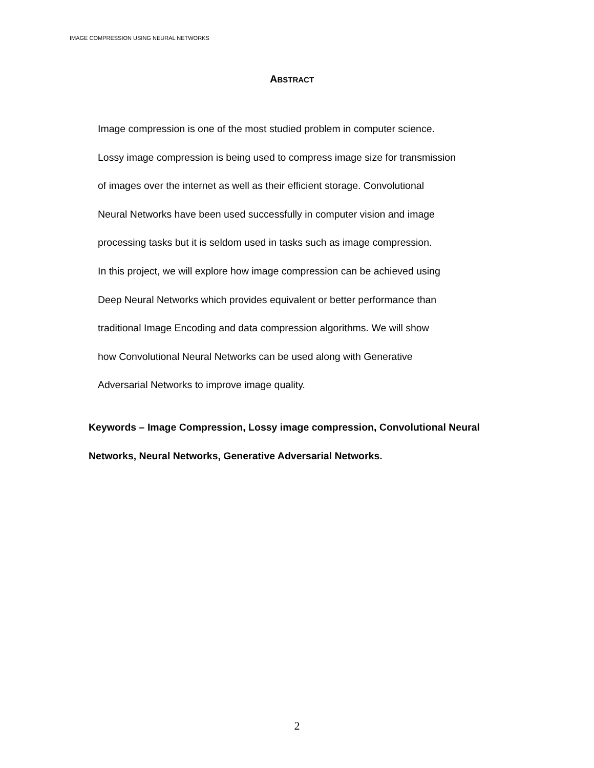IMAGE COMPRESSION USING NEURAL NETWORKS
ABSTRACT
Image compression is one of the most studied problem in computer science.
Lossy image compression is being used to compress image size for transmission
of images over the internet as well as their efficient storage. Convolutional
Neural Networks have been used successfully in computer vision and image
processing tasks but it is seldom used in tasks such as image compression.
In this project, we will explore how image compression can be achieved using
Deep Neural Networks which provides equivalent or better performance than
traditional Image Encoding and data compression algorithms. We will show
how Convolutional Neural Networks can be used along with Generative
Adversarial Networks to improve image quality.
Keywords – Image Compression, Lossy image compression, Convolutional Neural
Networks, Neural Networks, Generative Adversarial Networks.
2